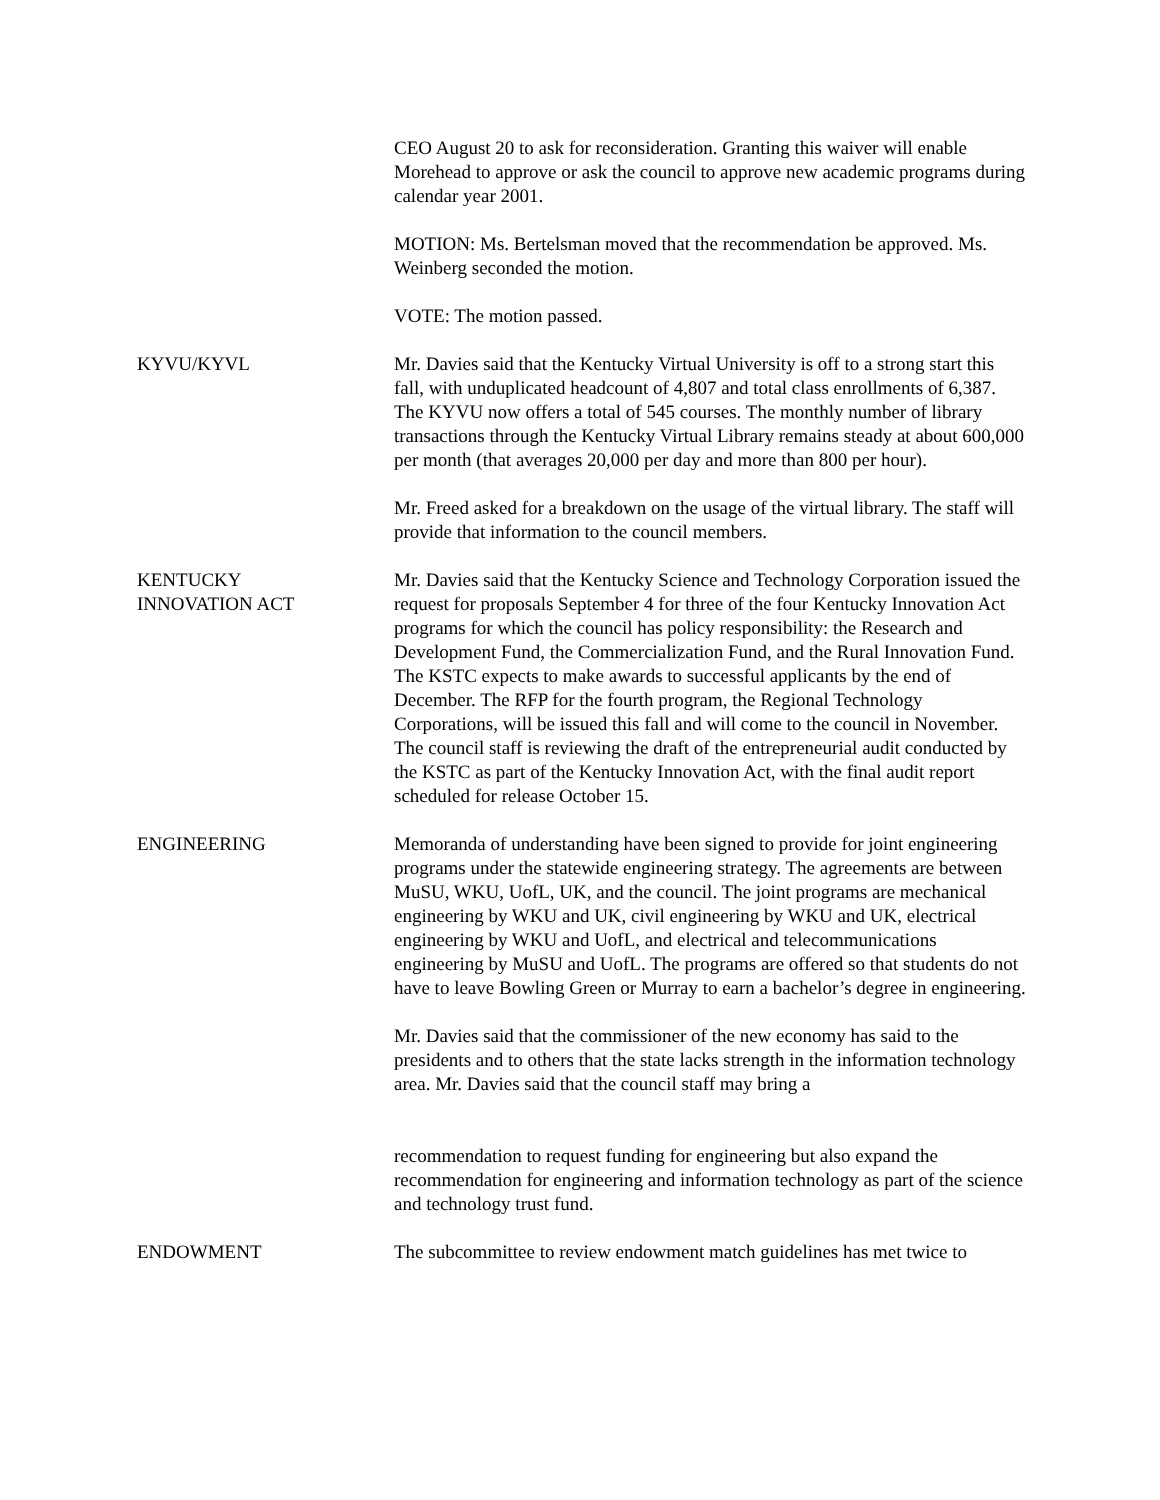CEO August 20 to ask for reconsideration. Granting this waiver will enable Morehead to approve or ask the council to approve new academic programs during calendar year 2001.
MOTION: Ms. Bertelsman moved that the recommendation be approved. Ms. Weinberg seconded the motion.
VOTE: The motion passed.
KYVU/KYVL Mr. Davies said that the Kentucky Virtual University is off to a strong start this fall, with unduplicated headcount of 4,807 and total class enrollments of 6,387. The KYVU now offers a total of 545 courses. The monthly number of library transactions through the Kentucky Virtual Library remains steady at about 600,000 per month (that averages 20,000 per day and more than 800 per hour).
Mr. Freed asked for a breakdown on the usage of the virtual library. The staff will provide that information to the council members.
KENTUCKY
INNOVATION ACT
Mr. Davies said that the Kentucky Science and Technology Corporation issued the request for proposals September 4 for three of the four Kentucky Innovation Act programs for which the council has policy responsibility: the Research and Development Fund, the Commercialization Fund, and the Rural Innovation Fund. The KSTC expects to make awards to successful applicants by the end of December. The RFP for the fourth program, the Regional Technology Corporations, will be issued this fall and will come to the council in November. The council staff is reviewing the draft of the entrepreneurial audit conducted by the KSTC as part of the Kentucky Innovation Act, with the final audit report scheduled for release October 15.
ENGINEERING Memoranda of understanding have been signed to provide for joint engineering programs under the statewide engineering strategy. The agreements are between MuSU, WKU, UofL, UK, and the council. The joint programs are mechanical engineering by WKU and UK, civil engineering by WKU and UK, electrical engineering by WKU and UofL, and electrical and telecommunications engineering by MuSU and UofL. The programs are offered so that students do not have to leave Bowling Green or Murray to earn a bachelor’s degree in engineering.
Mr. Davies said that the commissioner of the new economy has said to the presidents and to others that the state lacks strength in the information technology area. Mr. Davies said that the council staff may bring a
recommendation to request funding for engineering but also expand the recommendation for engineering and information technology as part of the science and technology trust fund.
ENDOWMENT The subcommittee to review endowment match guidelines has met twice to